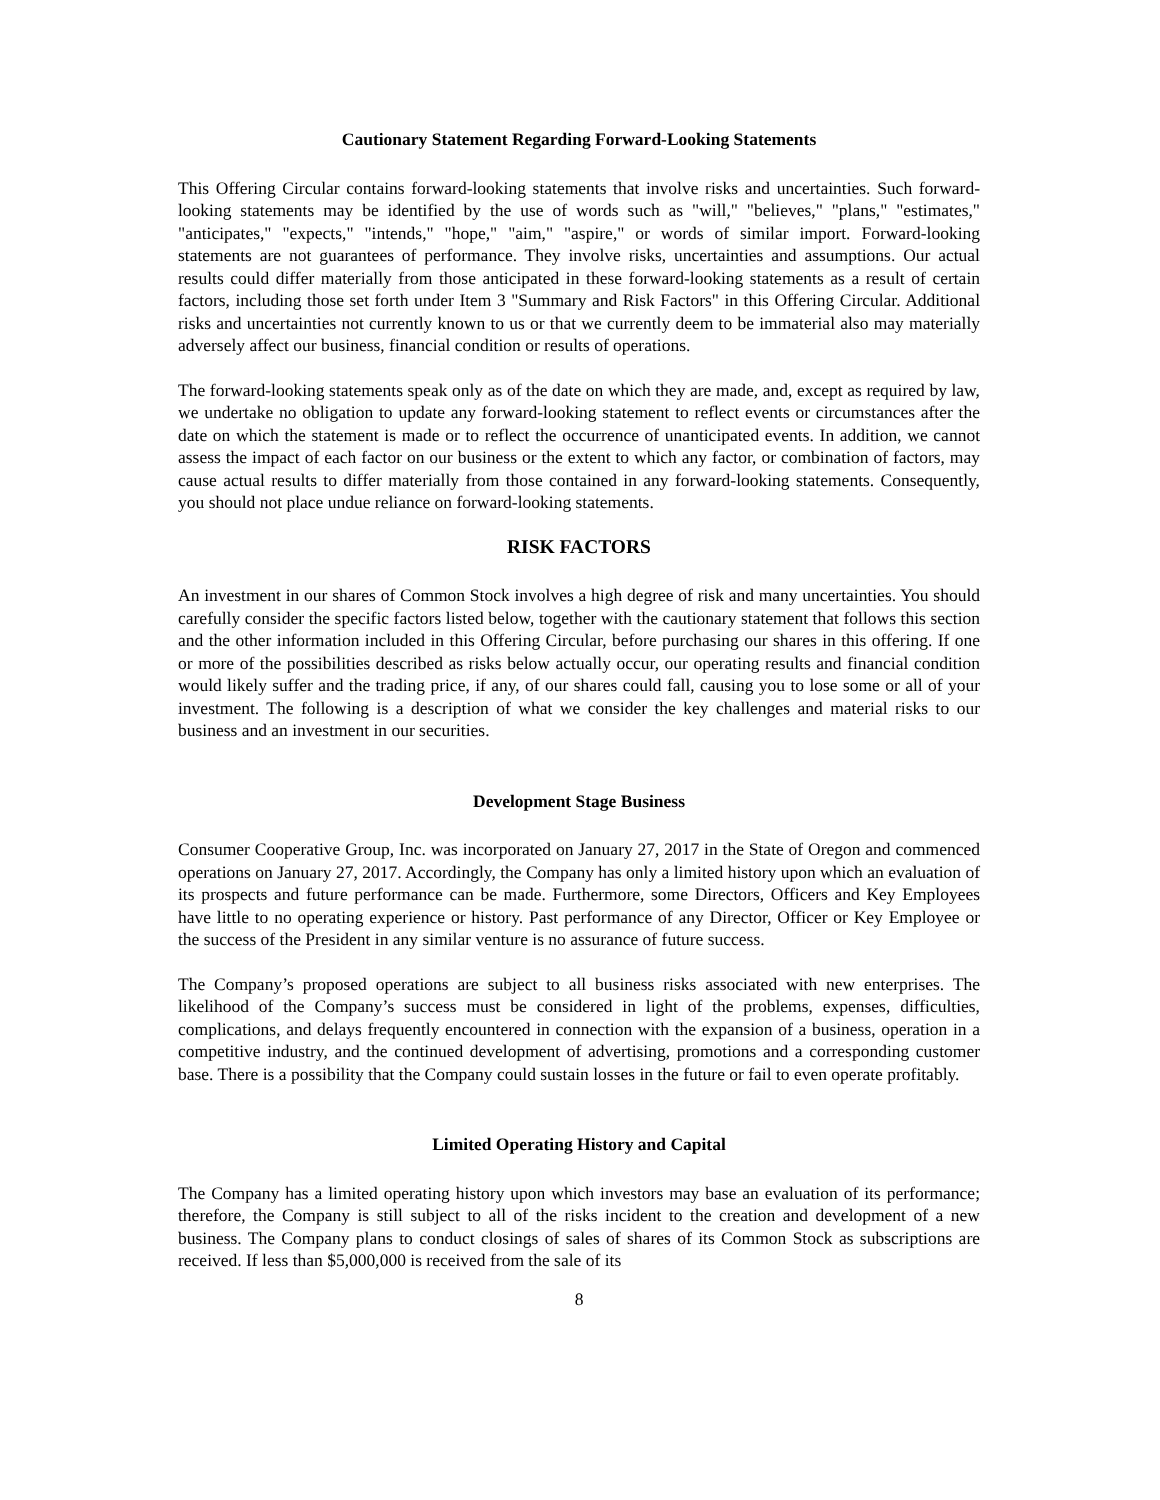Cautionary Statement Regarding Forward-Looking Statements
This Offering Circular contains forward-looking statements that involve risks and uncertainties. Such forward-looking statements may be identified by the use of words such as "will," "believes," "plans," "estimates," "anticipates," "expects," "intends," "hope," "aim," "aspire," or words of similar import. Forward-looking statements are not guarantees of performance. They involve risks, uncertainties and assumptions. Our actual results could differ materially from those anticipated in these forward-looking statements as a result of certain factors, including those set forth under Item 3 "Summary and Risk Factors" in this Offering Circular. Additional risks and uncertainties not currently known to us or that we currently deem to be immaterial also may materially adversely affect our business, financial condition or results of operations.
The forward-looking statements speak only as of the date on which they are made, and, except as required by law, we undertake no obligation to update any forward-looking statement to reflect events or circumstances after the date on which the statement is made or to reflect the occurrence of unanticipated events. In addition, we cannot assess the impact of each factor on our business or the extent to which any factor, or combination of factors, may cause actual results to differ materially from those contained in any forward-looking statements. Consequently, you should not place undue reliance on forward-looking statements.
RISK FACTORS
An investment in our shares of Common Stock involves a high degree of risk and many uncertainties. You should carefully consider the specific factors listed below, together with the cautionary statement that follows this section and the other information included in this Offering Circular, before purchasing our shares in this offering. If one or more of the possibilities described as risks below actually occur, our operating results and financial condition would likely suffer and the trading price, if any, of our shares could fall, causing you to lose some or all of your investment. The following is a description of what we consider the key challenges and material risks to our business and an investment in our securities.
Development Stage Business
Consumer Cooperative Group, Inc. was incorporated on January 27, 2017 in the State of Oregon and commenced operations on January 27, 2017. Accordingly, the Company has only a limited history upon which an evaluation of its prospects and future performance can be made. Furthermore, some Directors, Officers and Key Employees have little to no operating experience or history. Past performance of any Director, Officer or Key Employee or the success of the President in any similar venture is no assurance of future success.
The Company’s proposed operations are subject to all business risks associated with new enterprises. The likelihood of the Company’s success must be considered in light of the problems, expenses, difficulties, complications, and delays frequently encountered in connection with the expansion of a business, operation in a competitive industry, and the continued development of advertising, promotions and a corresponding customer base. There is a possibility that the Company could sustain losses in the future or fail to even operate profitably.
Limited Operating History and Capital
The Company has a limited operating history upon which investors may base an evaluation of its performance; therefore, the Company is still subject to all of the risks incident to the creation and development of a new business. The Company plans to conduct closings of sales of shares of its Common Stock as subscriptions are received. If less than $5,000,000 is received from the sale of its
8